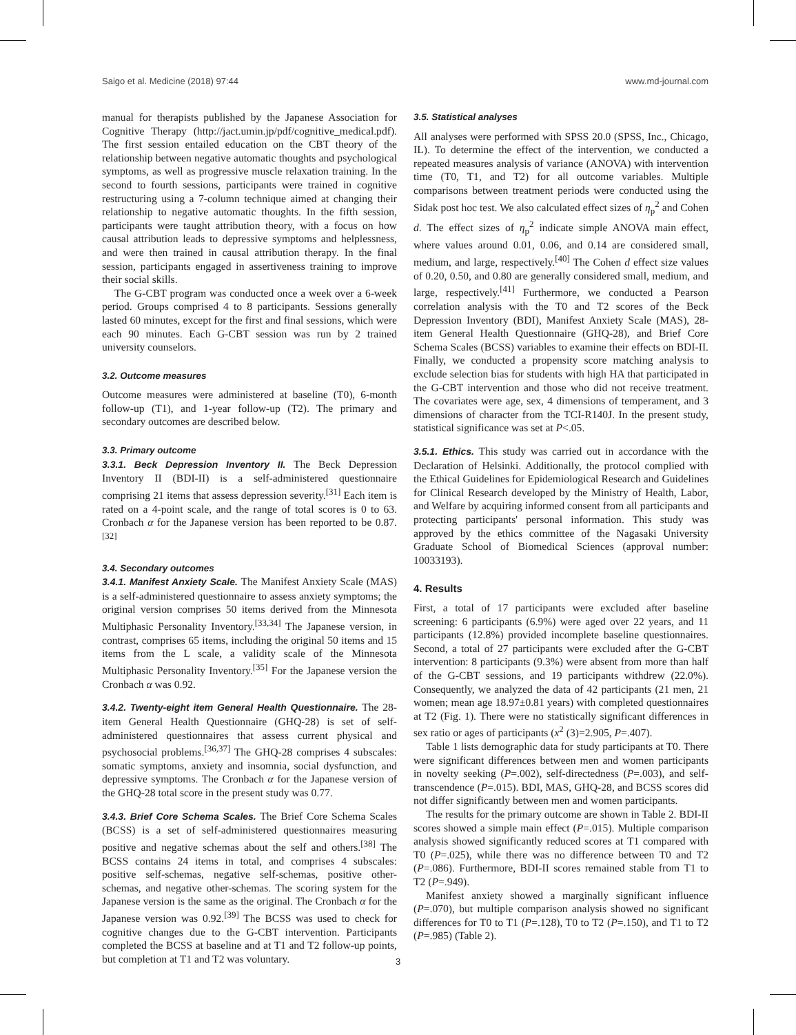Saigo et al. Medicine (2018) 97:44 www.md-journal.com
manual for therapists published by the Japanese Association for Cognitive Therapy (http://jact.umin.jp/pdf/cognitive_medical.pdf). The first session entailed education on the CBT theory of the relationship between negative automatic thoughts and psychological symptoms, as well as progressive muscle relaxation training. In the second to fourth sessions, participants were trained in cognitive restructuring using a 7-column technique aimed at changing their relationship to negative automatic thoughts. In the fifth session, participants were taught attribution theory, with a focus on how causal attribution leads to depressive symptoms and helplessness, and were then trained in causal attribution therapy. In the final session, participants engaged in assertiveness training to improve their social skills.
The G-CBT program was conducted once a week over a 6-week period. Groups comprised 4 to 8 participants. Sessions generally lasted 60 minutes, except for the first and final sessions, which were each 90 minutes. Each G-CBT session was run by 2 trained university counselors.
3.2. Outcome measures
Outcome measures were administered at baseline (T0), 6-month follow-up (T1), and 1-year follow-up (T2). The primary and secondary outcomes are described below.
3.3. Primary outcome
3.3.1. Beck Depression Inventory II. The Beck Depression Inventory II (BDI-II) is a self-administered questionnaire comprising 21 items that assess depression severity.<sup>[31]</sup> Each item is rated on a 4-point scale, and the range of total scores is 0 to 63. Cronbach α for the Japanese version has been reported to be 0.87.<sup>[32]</sup>
3.4. Secondary outcomes
3.4.1. Manifest Anxiety Scale. The Manifest Anxiety Scale (MAS) is a self-administered questionnaire to assess anxiety symptoms; the original version comprises 50 items derived from the Minnesota Multiphasic Personality Inventory.<sup>[33,34]</sup> The Japanese version, in contrast, comprises 65 items, including the original 50 items and 15 items from the L scale, a validity scale of the Minnesota Multiphasic Personality Inventory.<sup>[35]</sup> For the Japanese version the Cronbach α was 0.92.
3.4.2. Twenty-eight item General Health Questionnaire. The 28-item General Health Questionnaire (GHQ-28) is set of self-administered questionnaires that assess current physical and psychosocial problems.<sup>[36,37]</sup> The GHQ-28 comprises 4 subscales: somatic symptoms, anxiety and insomnia, social dysfunction, and depressive symptoms. The Cronbach α for the Japanese version of the GHQ-28 total score in the present study was 0.77.
3.4.3. Brief Core Schema Scales. The Brief Core Schema Scales (BCSS) is a set of self-administered questionnaires measuring positive and negative schemas about the self and others.<sup>[38]</sup> The BCSS contains 24 items in total, and comprises 4 subscales: positive self-schemas, negative self-schemas, positive other-schemas, and negative other-schemas. The scoring system for the Japanese version is the same as the original. The Cronbach α for the Japanese version was 0.92.<sup>[39]</sup> The BCSS was used to check for cognitive changes due to the G-CBT intervention. Participants completed the BCSS at baseline and at T1 and T2 follow-up points, but completion at T1 and T2 was voluntary.
3.5. Statistical analyses
All analyses were performed with SPSS 20.0 (SPSS, Inc., Chicago, IL). To determine the effect of the intervention, we conducted a repeated measures analysis of variance (ANOVA) with intervention time (T0, T1, and T2) for all outcome variables. Multiple comparisons between treatment periods were conducted using the Sidak post hoc test. We also calculated effect sizes of η<sub>p</sub><sup>2</sup> and Cohen d. The effect sizes of η<sub>p</sub><sup>2</sup> indicate simple ANOVA main effect, where values around 0.01, 0.06, and 0.14 are considered small, medium, and large, respectively.<sup>[40]</sup> The Cohen d effect size values of 0.20, 0.50, and 0.80 are generally considered small, medium, and large, respectively.<sup>[41]</sup> Furthermore, we conducted a Pearson correlation analysis with the T0 and T2 scores of the Beck Depression Inventory (BDI), Manifest Anxiety Scale (MAS), 28-item General Health Questionnaire (GHQ-28), and Brief Core Schema Scales (BCSS) variables to examine their effects on BDI-II. Finally, we conducted a propensity score matching analysis to exclude selection bias for students with high HA that participated in the G-CBT intervention and those who did not receive treatment. The covariates were age, sex, 4 dimensions of temperament, and 3 dimensions of character from the TCI-R140J. In the present study, statistical significance was set at P<.05.
3.5.1. Ethics. This study was carried out in accordance with the Declaration of Helsinki. Additionally, the protocol complied with the Ethical Guidelines for Epidemiological Research and Guidelines for Clinical Research developed by the Ministry of Health, Labor, and Welfare by acquiring informed consent from all participants and protecting participants' personal information. This study was approved by the ethics committee of the Nagasaki University Graduate School of Biomedical Sciences (approval number: 10033193).
4. Results
First, a total of 17 participants were excluded after baseline screening: 6 participants (6.9%) were aged over 22 years, and 11 participants (12.8%) provided incomplete baseline questionnaires. Second, a total of 27 participants were excluded after the G-CBT intervention: 8 participants (9.3%) were absent from more than half of the G-CBT sessions, and 19 participants withdrew (22.0%). Consequently, we analyzed the data of 42 participants (21 men, 21 women; mean age 18.97±0.81 years) with completed questionnaires at T2 (Fig. 1). There were no statistically significant differences in sex ratio or ages of participants (x<sup>2</sup> (3)=2.905, P=.407).
Table 1 lists demographic data for study participants at T0. There were significant differences between men and women participants in novelty seeking (P=.002), self-directedness (P=.003), and self-transcendence (P=.015). BDI, MAS, GHQ-28, and BCSS scores did not differ significantly between men and women participants.
The results for the primary outcome are shown in Table 2. BDI-II scores showed a simple main effect (P=.015). Multiple comparison analysis showed significantly reduced scores at T1 compared with T0 (P=.025), while there was no difference between T0 and T2 (P=.086). Furthermore, BDI-II scores remained stable from T1 to T2 (P=.949).
Manifest anxiety showed a marginally significant influence (P=.070), but multiple comparison analysis showed no significant differences for T0 to T1 (P=.128), T0 to T2 (P=.150), and T1 to T2 (P=.985) (Table 2).
3